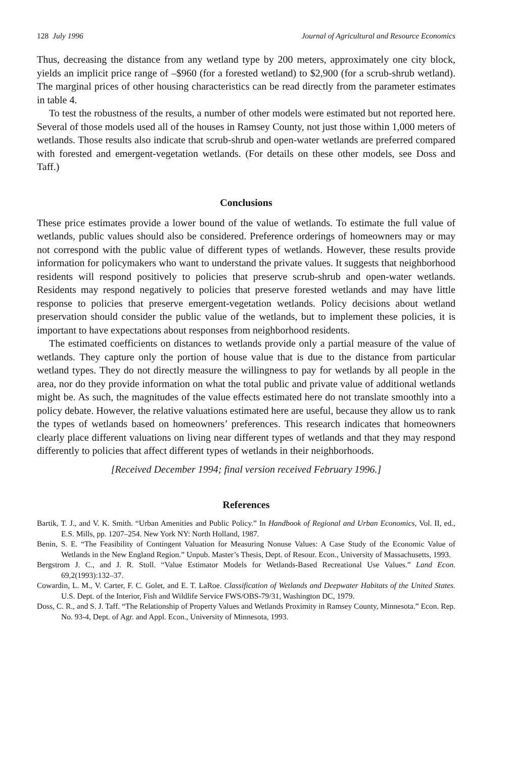128 July 1996 Journal of Agricultural and Resource Economics
Thus, decreasing the distance from any wetland type by 200 meters, approximately one city block, yields an implicit price range of –$960 (for a forested wetland) to $2,900 (for a scrub-shrub wetland). The marginal prices of other housing characteristics can be read directly from the parameter estimates in table 4.
To test the robustness of the results, a number of other models were estimated but not reported here. Several of those models used all of the houses in Ramsey County, not just those within 1,000 meters of wetlands. Those results also indicate that scrub-shrub and open-water wetlands are preferred compared with forested and emergent-vegetation wetlands. (For details on these other models, see Doss and Taff.)
Conclusions
These price estimates provide a lower bound of the value of wetlands. To estimate the full value of wetlands, public values should also be considered. Preference orderings of homeowners may or may not correspond with the public value of different types of wetlands. However, these results provide information for policymakers who want to understand the private values. It suggests that neighborhood residents will respond positively to policies that preserve scrub-shrub and open-water wetlands. Residents may respond negatively to policies that preserve forested wetlands and may have little response to policies that preserve emergent-vegetation wetlands. Policy decisions about wetland preservation should consider the public value of the wetlands, but to implement these policies, it is important to have expectations about responses from neighborhood residents.
The estimated coefficients on distances to wetlands provide only a partial measure of the value of wetlands. They capture only the portion of house value that is due to the distance from particular wetland types. They do not directly measure the willingness to pay for wetlands by all people in the area, nor do they provide information on what the total public and private value of additional wetlands might be. As such, the magnitudes of the value effects estimated here do not translate smoothly into a policy debate. However, the relative valuations estimated here are useful, because they allow us to rank the types of wetlands based on homeowners’ preferences. This research indicates that homeowners clearly place different valuations on living near different types of wetlands and that they may respond differently to policies that affect different types of wetlands in their neighborhoods.
[Received December 1994; final version received February 1996.]
References
Bartik, T. J., and V. K. Smith. “Urban Amenities and Public Policy.” In Handbook of Regional and Urban Economics, Vol. II, ed., E.S. Mills, pp. 1207–254. New York NY: North Holland, 1987.
Benin, S. E. “The Feasibility of Contingent Valuation for Measuring Nonuse Values: A Case Study of the Economic Value of Wetlands in the New England Region.” Unpub. Master’s Thesis, Dept. of Resour. Econ., University of Massachusetts, 1993.
Bergstrom J. C., and J. R. Stoll. “Value Estimator Models for Wetlands-Based Recreational Use Values.” Land Econ. 69,2(1993):132–37.
Cowardin, L. M., V. Carter, F. C. Golet, and E. T. LaRoe. Classification of Wetlands and Deepwater Habitats of the United States. U.S. Dept. of the Interior, Fish and Wildlife Service FWS/OBS-79/31, Washington DC, 1979.
Doss, C. R., and S. J. Taff. “The Relationship of Property Values and Wetlands Proximity in Ramsey County, Minnesota.” Econ. Rep. No. 93-4, Dept. of Agr. and Appl. Econ., University of Minnesota, 1993.